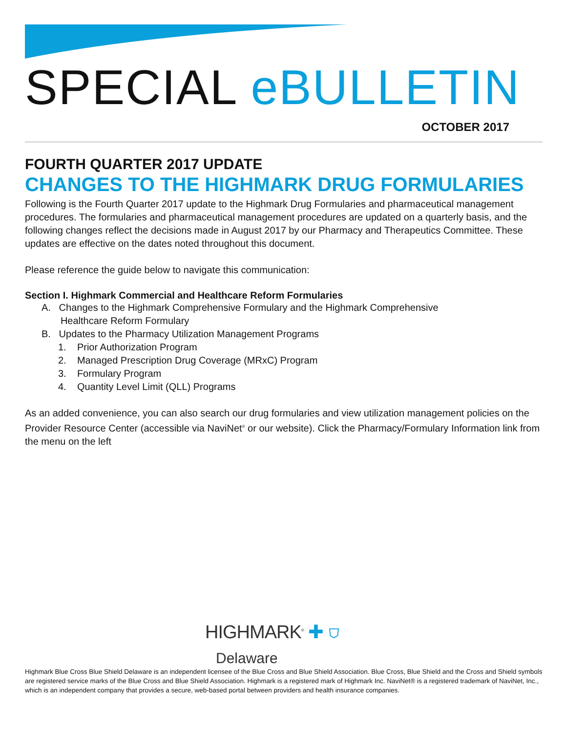SPECIAL eBULLETIN
OCTOBER 2017
FOURTH QUARTER 2017 UPDATE
CHANGES TO THE HIGHMARK DRUG FORMULARIES
Following is the Fourth Quarter 2017 update to the Highmark Drug Formularies and pharmaceutical management procedures. The formularies and pharmaceutical management procedures are updated on a quarterly basis, and the following changes reflect the decisions made in August 2017 by our Pharmacy and Therapeutics Committee. These updates are effective on the dates noted throughout this document.
Please reference the guide below to navigate this communication:
Section I. Highmark Commercial and Healthcare Reform Formularies
A. Changes to the Highmark Comprehensive Formulary and the Highmark Comprehensive
Healthcare Reform Formulary
B. Updates to the Pharmacy Utilization Management Programs
1. Prior Authorization Program
2. Managed Prescription Drug Coverage (MRxC) Program
3. Formulary Program
4. Quantity Level Limit (QLL) Programs
As an added convenience, you can also search our drug formularies and view utilization management policies on the Provider Resource Center (accessible via NaviNet<sup>®</sup> or our website). Click the Pharmacy/Formulary Information link from the menu on the left
HIGHMARK<sup>®</sup> ✚ ⛉
Delaware
Highmark Blue Cross Blue Shield Delaware is an independent licensee of the Blue Cross and Blue Shield Association. Blue Cross, Blue Shield and the Cross and Shield symbols are registered service marks of the Blue Cross and Blue Shield Association. Highmark is a registered mark of Highmark Inc. NaviNet® is a registered trademark of NaviNet, Inc., which is an independent company that provides a secure, web-based portal between providers and health insurance companies.